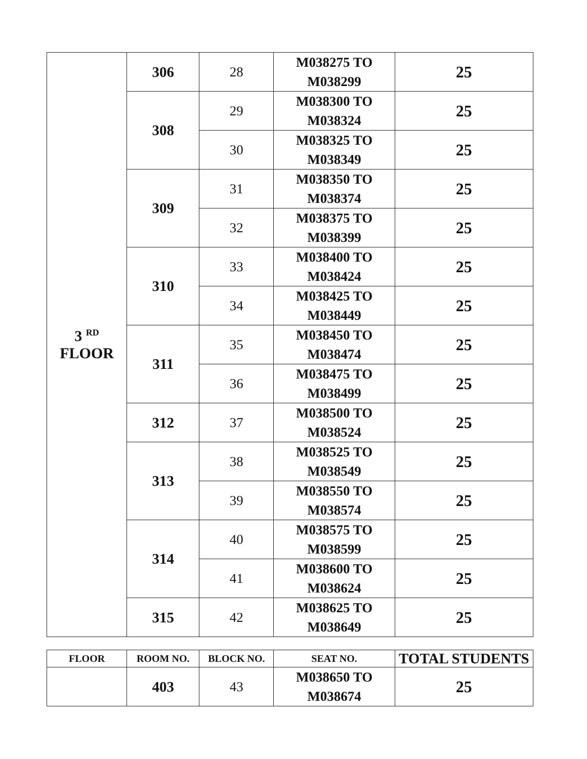| 3 <sup>RD</sup> FLOOR | 306 | 28 | M038275 TO M038299 | 25 |
| | 308 | 29 | M038300 TO M038324 | 25 |
| | | 30 | M038325 TO M038349 | 25 |
| | 309 | 31 | M038350 TO M038374 | 25 |
| | | 32 | M038375 TO M038399 | 25 |
| | 310 | 33 | M038400 TO M038424 | 25 |
| | | 34 | M038425 TO M038449 | 25 |
| | 311 | 35 | M038450 TO M038474 | 25 |
| | | 36 | M038475 TO M038499 | 25 |
| | 312 | 37 | M038500 TO M038524 | 25 |
| | 313 | 38 | M038525 TO M038549 | 25 |
| | | 39 | M038550 TO M038574 | 25 |
| | 314 | 40 | M038575 TO M038599 | 25 |
| | | 41 | M038600 TO M038624 | 25 |
| | 315 | 42 | M038625 TO M038649 | 25 |
| FLOOR | ROOM NO. | BLOCK NO. | SEAT NO. | TOTAL STUDENTS |
| --- | --- | --- | --- | --- |
| | 403 | 43 | M038650 TO M038674 | 25 |